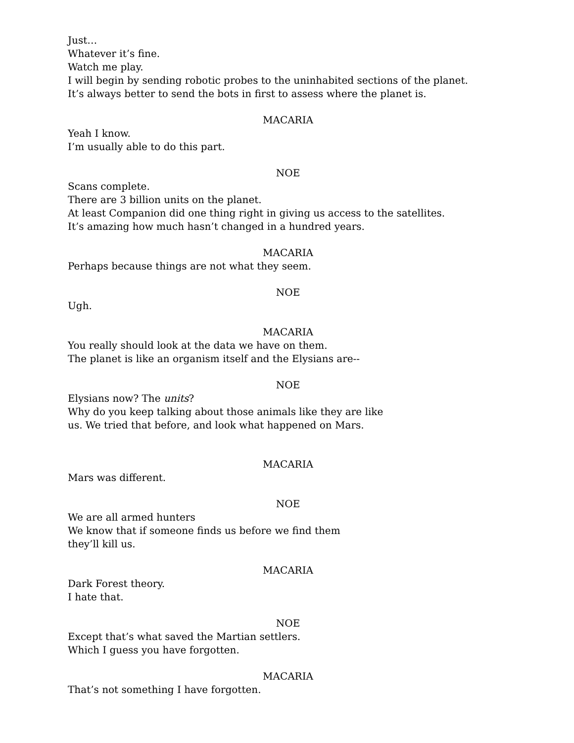Just…
Whatever it’s fine.
Watch me play.
I will begin by sending robotic probes to the uninhabited sections of the planet.
It’s always better to send the bots in first to assess where the planet is.
MACARIA
Yeah I know.
I’m usually able to do this part.
NOE
Scans complete.
There are 3 billion units on the planet.
At least Companion did one thing right in giving us access to the satellites.
It’s amazing how much hasn’t changed in a hundred years.
MACARIA
Perhaps because things are not what they seem.
NOE
Ugh.
MACARIA
You really should look at the data we have on them.
The planet is like an organism itself and the Elysians are--
NOE
Elysians now? The units?
Why do you keep talking about those animals like they are like
us. We tried that before, and look what happened on Mars.
MACARIA
Mars was different.
NOE
We are all armed hunters
We know that if someone finds us before we find them
they’ll kill us.
MACARIA
Dark Forest theory.
I hate that.
NOE
Except that’s what saved the Martian settlers.
Which I guess you have forgotten.
MACARIA
That’s not something I have forgotten.